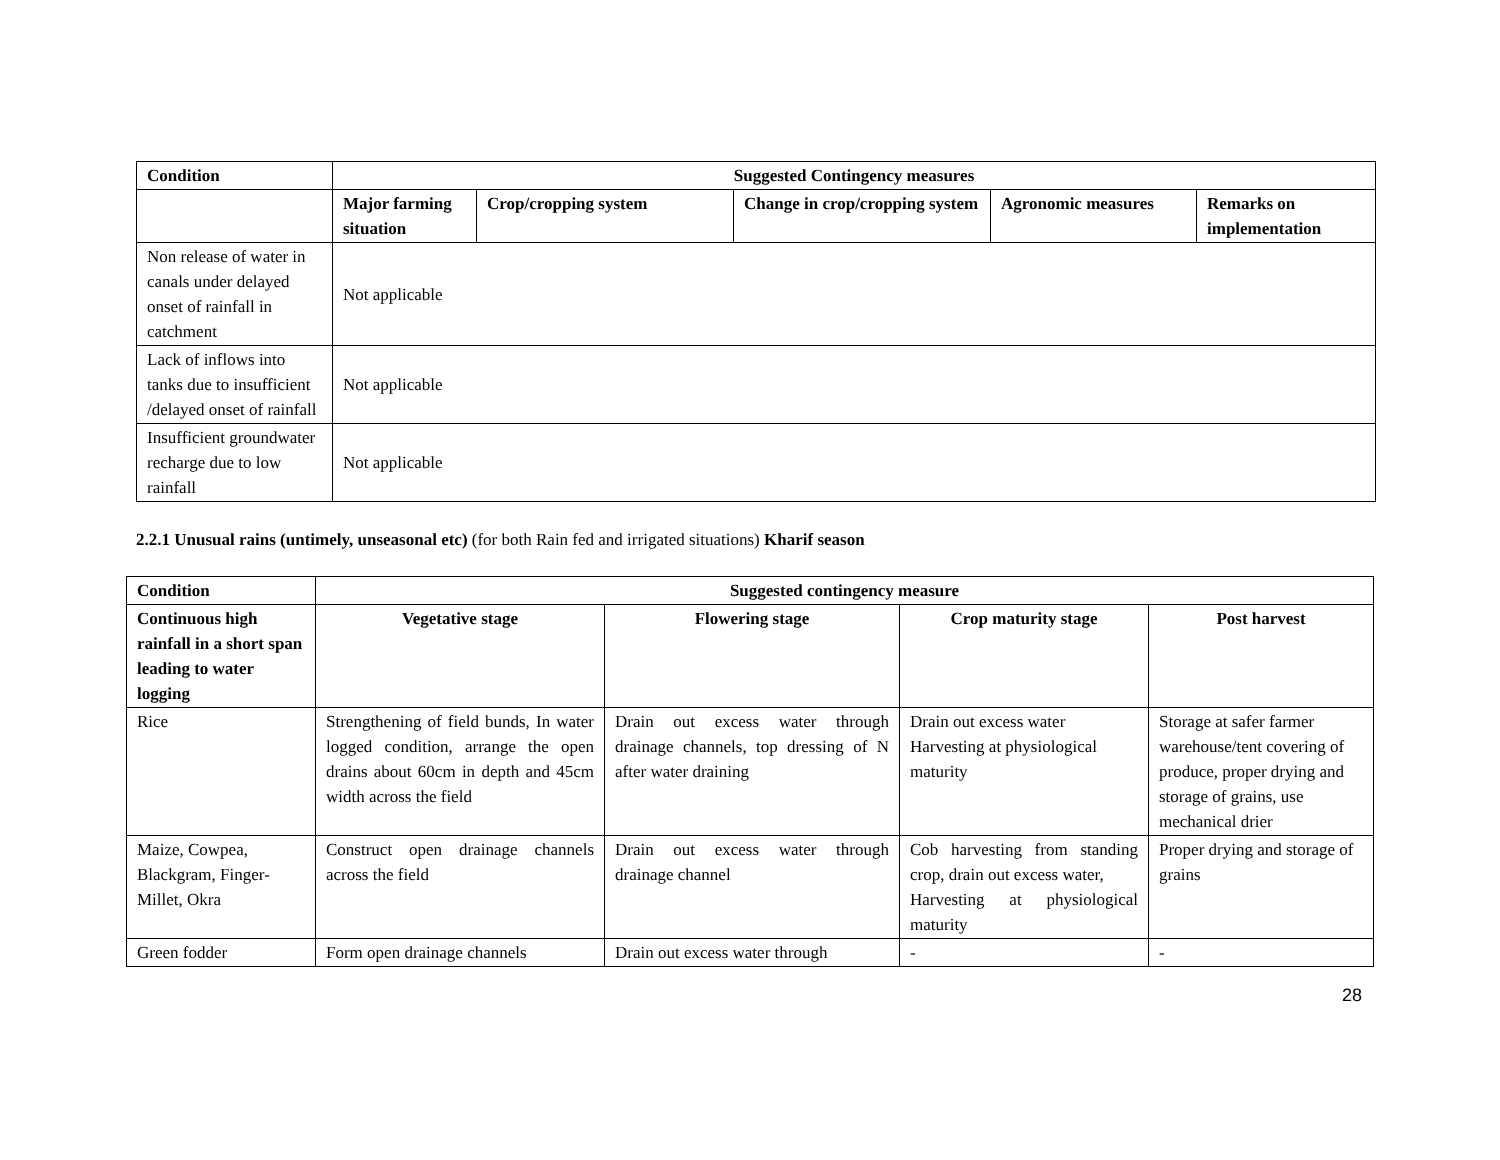| Condition | Suggested Contingency measures | | | | |
| --- | --- | --- | --- | --- | --- |
| | Major farming situation | Crop/cropping system | Change in crop/cropping system | Agronomic measures | Remarks on implementation |
| Non release of water in canals under delayed onset of rainfall in catchment | Not applicable | | | | |
| Lack of inflows into tanks due to insufficient /delayed onset of rainfall | Not applicable | | | | |
| Insufficient groundwater recharge due to low rainfall | Not applicable | | | | |
2.2.1 Unusual rains (untimely, unseasonal etc) (for both Rain fed and irrigated situations) Kharif season
| Condition | Suggested contingency measure | | | |
| --- | --- | --- | --- | --- |
| Continuous high rainfall in a short span leading to water logging | Vegetative stage | Flowering stage | Crop maturity stage | Post harvest |
| Rice | Strengthening of field bunds, In water logged condition, arrange the open drains about 60cm in depth and 45cm width across the field | Drain out excess water through drainage channels, top dressing of N after water draining | Drain out excess water Harvesting at physiological maturity | Storage at safer farmer warehouse/tent covering of produce, proper drying and storage of grains, use mechanical drier |
| Maize, Cowpea, Blackgram, Finger-Millet, Okra | Construct open drainage channels across the field | Drain out excess water through drainage channel | Cob harvesting from standing crop, drain out excess water, Harvesting at physiological maturity | Proper drying and storage of grains |
| Green fodder | Form open drainage channels | Drain out excess water through | - | - |
28